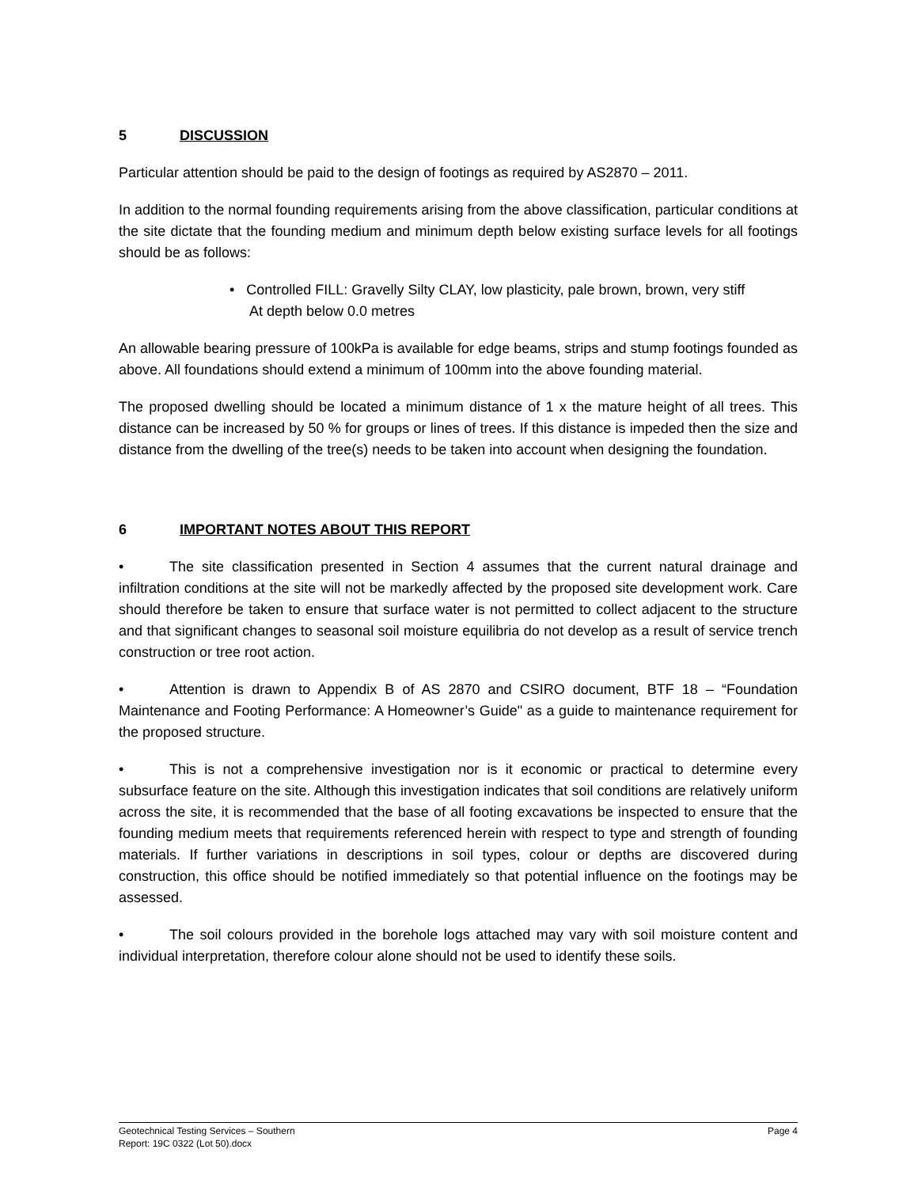5 DISCUSSION
Particular attention should be paid to the design of footings as required by AS2870 – 2011.
In addition to the normal founding requirements arising from the above classification, particular conditions at the site dictate that the founding medium and minimum depth below existing surface levels for all footings should be as follows:
• Controlled FILL: Gravelly Silty CLAY, low plasticity, pale brown, brown, very stiff
At depth below 0.0 metres
An allowable bearing pressure of 100kPa is available for edge beams, strips and stump footings founded as above. All foundations should extend a minimum of 100mm into the above founding material.
The proposed dwelling should be located a minimum distance of 1 x the mature height of all trees. This distance can be increased by 50 % for groups or lines of trees. If this distance is impeded then the size and distance from the dwelling of the tree(s) needs to be taken into account when designing the foundation.
6 IMPORTANT NOTES ABOUT THIS REPORT
• The site classification presented in Section 4 assumes that the current natural drainage and infiltration conditions at the site will not be markedly affected by the proposed site development work. Care should therefore be taken to ensure that surface water is not permitted to collect adjacent to the structure and that significant changes to seasonal soil moisture equilibria do not develop as a result of service trench construction or tree root action.
• Attention is drawn to Appendix B of AS 2870 and CSIRO document, BTF 18 – “Foundation Maintenance and Footing Performance: A Homeowner’s Guide" as a guide to maintenance requirement for the proposed structure.
• This is not a comprehensive investigation nor is it economic or practical to determine every subsurface feature on the site. Although this investigation indicates that soil conditions are relatively uniform across the site, it is recommended that the base of all footing excavations be inspected to ensure that the founding medium meets that requirements referenced herein with respect to type and strength of founding materials. If further variations in descriptions in soil types, colour or depths are discovered during construction, this office should be notified immediately so that potential influence on the footings may be assessed.
• The soil colours provided in the borehole logs attached may vary with soil moisture content and individual interpretation, therefore colour alone should not be used to identify these soils.
Page 4 Geotechnical Testing Services – Southern
Report: 19C 0322 (Lot 50).docx